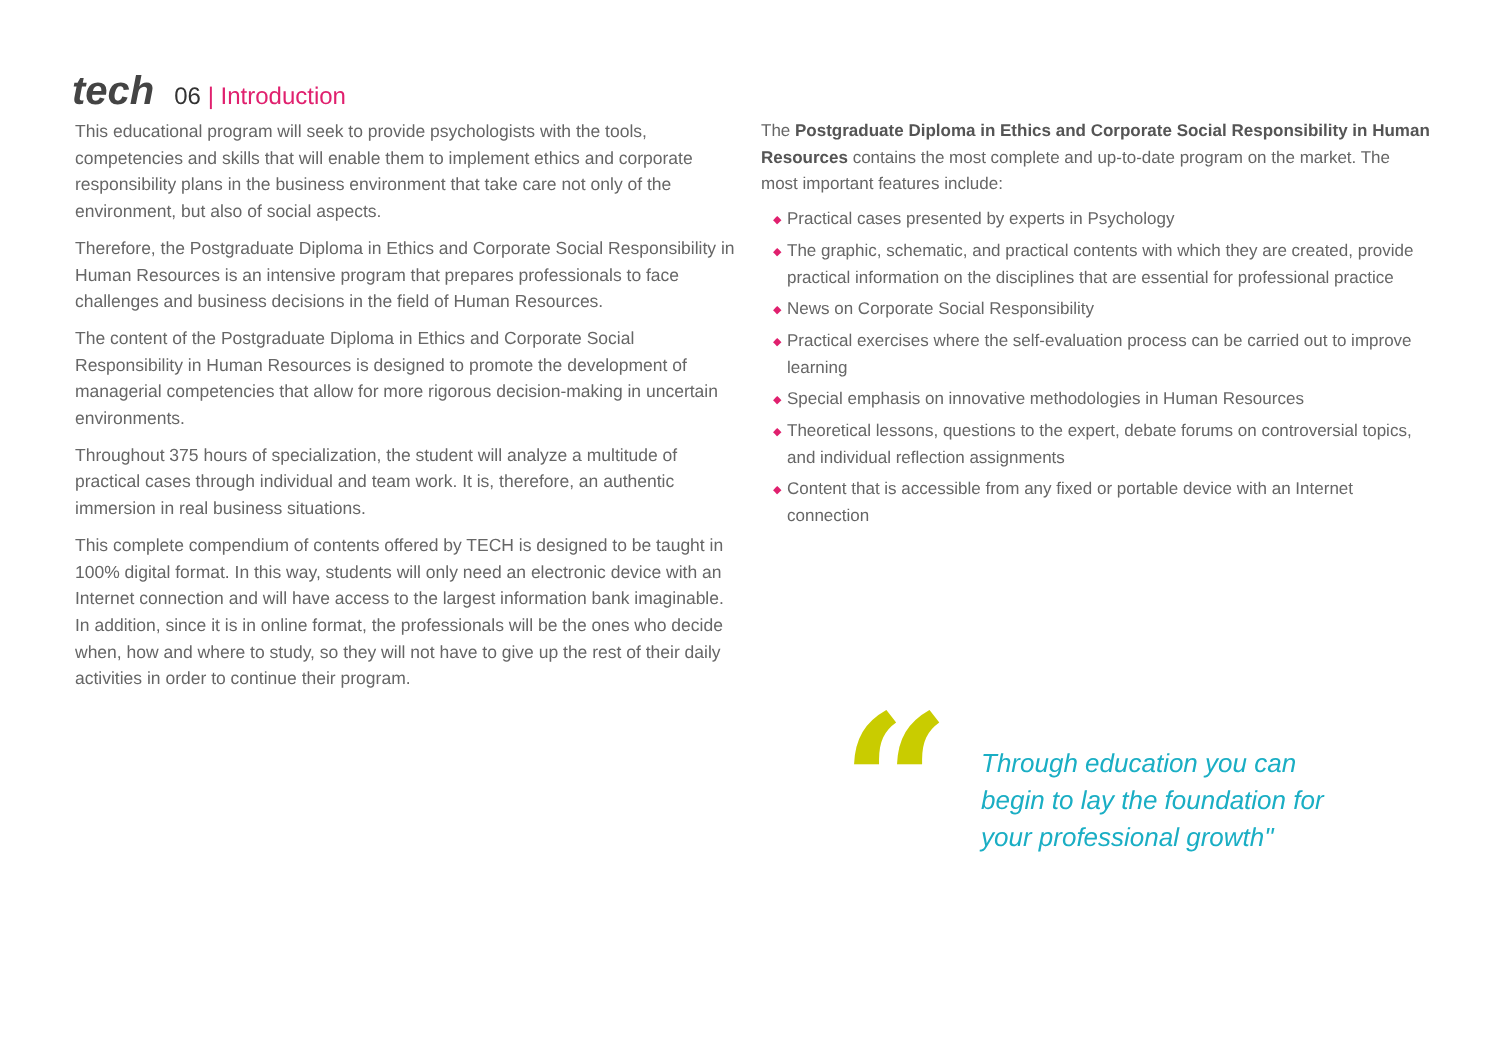tech
06 | Introduction
This educational program will seek to provide psychologists with the tools, competencies and skills that will enable them to implement ethics and corporate responsibility plans in the business environment that take care not only of the environment, but also of social aspects.
Therefore, the Postgraduate Diploma in Ethics and Corporate Social Responsibility in Human Resources is an intensive program that prepares professionals to face challenges and business decisions in the field of Human Resources.
The content of the Postgraduate Diploma in Ethics and Corporate Social Responsibility in Human Resources is designed to promote the development of managerial competencies that allow for more rigorous decision-making in uncertain environments.
Throughout 375 hours of specialization, the student will analyze a multitude of practical cases through individual and team work. It is, therefore, an authentic immersion in real business situations.
This complete compendium of contents offered by TECH is designed to be taught in 100% digital format. In this way, students will only need an electronic device with an Internet connection and will have access to the largest information bank imaginable. In addition, since it is in online format, the professionals will be the ones who decide when, how and where to study, so they will not have to give up the rest of their daily activities in order to continue their program.
The Postgraduate Diploma in Ethics and Corporate Social Responsibility in Human Resources contains the most complete and up-to-date program on the market. The most important features include:
◆ Practical cases presented by experts in Psychology
◆ The graphic, schematic, and practical contents with which they are created, provide practical information on the disciplines that are essential for professional practice
◆ News on Corporate Social Responsibility
◆ Practical exercises where the self-evaluation process can be carried out to improve learning
◆ Special emphasis on innovative methodologies in Human Resources
◆ Theoretical lessons, questions to the expert, debate forums on controversial topics, and individual reflection assignments
◆ Content that is accessible from any fixed or portable device with an Internet connection
“
Through education you can begin to lay the foundation for your professional growth"